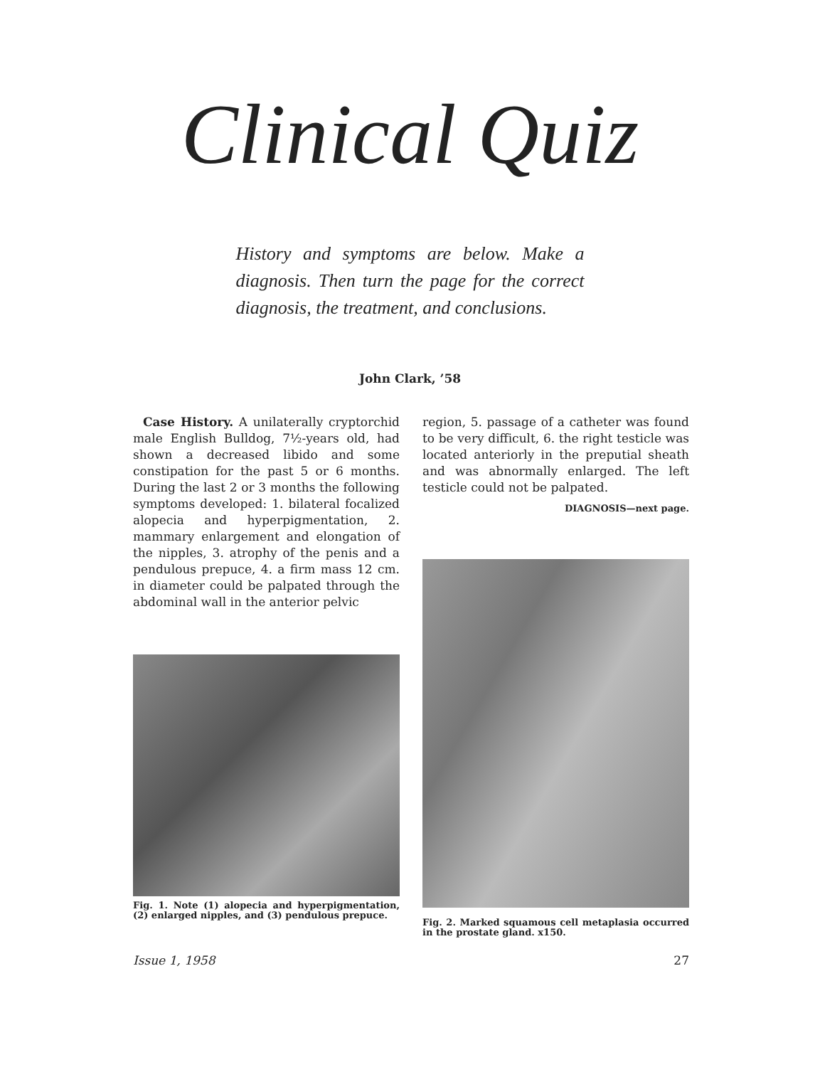Clinical Quiz
History and symptoms are below. Make a diagnosis. Then turn the page for the correct diagnosis, the treatment, and conclusions.
John Clark, ’58
Case History. A unilaterally cryptorchid male English Bulldog, 7½-years old, had shown a decreased libido and some constipation for the past 5 or 6 months. During the last 2 or 3 months the following symptoms developed: 1. bilateral focalized alopecia and hyperpigmentation, 2. mammary enlargement and elongation of the nipples, 3. atrophy of the penis and a pendulous prepuce, 4. a firm mass 12 cm. in diameter could be palpated through the abdominal wall in the anterior pelvic
Fig. 1. Note (1) alopecia and hyperpigmentation, (2) enlarged nipples, and (3) pendulous prepuce.
region, 5. passage of a catheter was found to be very difficult, 6. the right testicle was located anteriorly in the preputial sheath and was abnormally enlarged. The left testicle could not be palpated.
DIAGNOSIS—next page.
Fig. 2. Marked squamous cell metaplasia occurred in the prostate gland. x150.
Issue 1, 1958 27